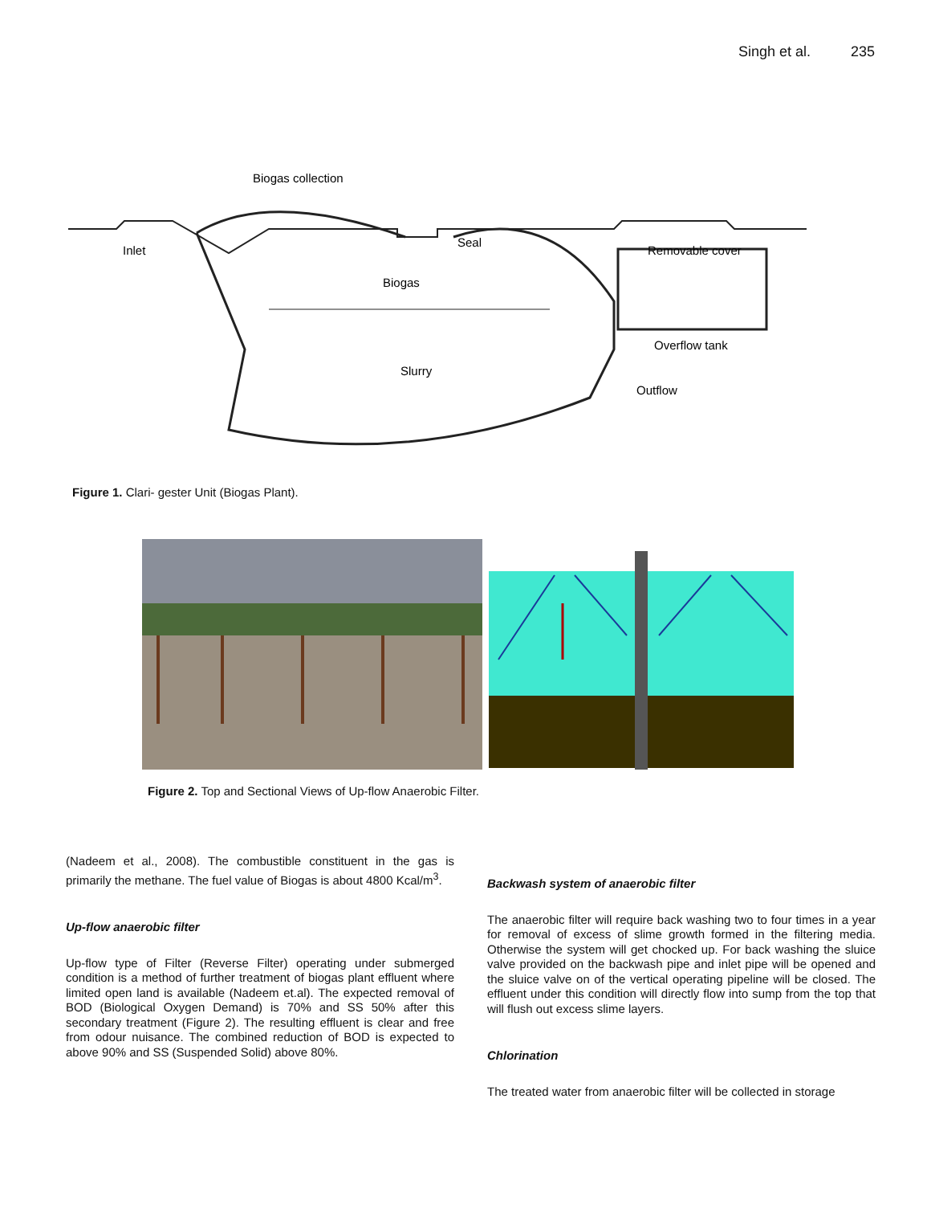Singh et al. 235
Biogas collection
Inlet
Seal
Removable cover
Biogas
Slurry
Overflow tank
Outflow
Figure 1. Clari- gester Unit (Biogas Plant).
Figure 2. Top and Sectional Views of Up-flow Anaerobic Filter.
(Nadeem et al., 2008). The combustible constituent in the gas is primarily the methane. The fuel value of Biogas is about 4800 Kcal/m<sup>3</sup>.
Up-flow anaerobic filter
Up-flow type of Filter (Reverse Filter) operating under submerged condition is a method of further treatment of biogas plant effluent where limited open land is available (Nadeem et.al). The expected removal of BOD (Biological Oxygen Demand) is 70% and SS 50% after this secondary treatment (Figure 2). The resulting effluent is clear and free from odour nuisance. The combined reduction of BOD is expected to above 90% and SS (Suspended Solid) above 80%.
Backwash system of anaerobic filter
The anaerobic filter will require back washing two to four times in a year for removal of excess of slime growth formed in the filtering media. Otherwise the system will get chocked up. For back washing the sluice valve provided on the backwash pipe and inlet pipe will be opened and the sluice valve on of the vertical operating pipeline will be closed. The effluent under this condition will directly flow into sump from the top that will flush out excess slime layers.
Chlorination
The treated water from anaerobic filter will be collected in storage